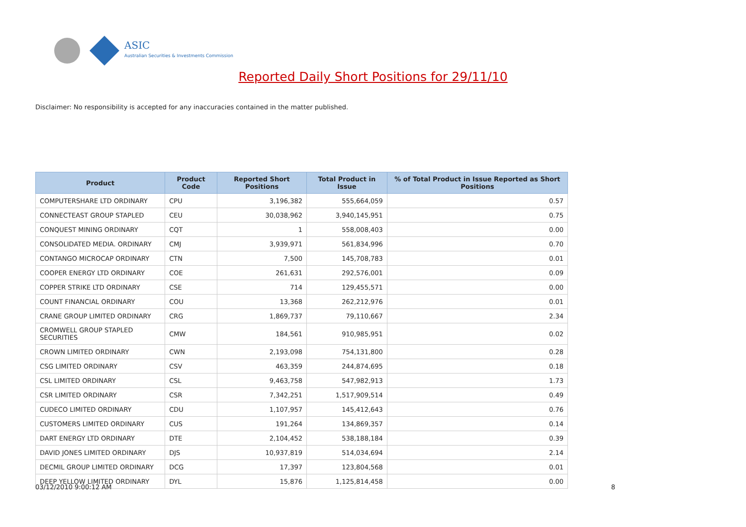ASIC
Australian Securities & Investments Commission
Reported Daily Short Positions for 29/11/10
Disclaimer: No responsibility is accepted for any inaccuracies contained in the matter published.
| Product | Product Code | Reported Short Positions | Total Product in Issue | % of Total Product in Issue Reported as Short Positions |
| --- | --- | --- | --- | --- |
| COMPUTERSHARE LTD ORDINARY | CPU | 3,196,382 | 555,664,059 | 0.57 |
| CONNECTEAST GROUP STAPLED | CEU | 30,038,962 | 3,940,145,951 | 0.75 |
| CONQUEST MINING ORDINARY | CQT | 1 | 558,008,403 | 0.00 |
| CONSOLIDATED MEDIA. ORDINARY | CMJ | 3,939,971 | 561,834,996 | 0.70 |
| CONTANGO MICROCAP ORDINARY | CTN | 7,500 | 145,708,783 | 0.01 |
| COOPER ENERGY LTD ORDINARY | COE | 261,631 | 292,576,001 | 0.09 |
| COPPER STRIKE LTD ORDINARY | CSE | 714 | 129,455,571 | 0.00 |
| COUNT FINANCIAL ORDINARY | COU | 13,368 | 262,212,976 | 0.01 |
| CRANE GROUP LIMITED ORDINARY | CRG | 1,869,737 | 79,110,667 | 2.34 |
| CROMWELL GROUP STAPLED SECURITIES | CMW | 184,561 | 910,985,951 | 0.02 |
| CROWN LIMITED ORDINARY | CWN | 2,193,098 | 754,131,800 | 0.28 |
| CSG LIMITED ORDINARY | CSV | 463,359 | 244,874,695 | 0.18 |
| CSL LIMITED ORDINARY | CSL | 9,463,758 | 547,982,913 | 1.73 |
| CSR LIMITED ORDINARY | CSR | 7,342,251 | 1,517,909,514 | 0.49 |
| CUDECO LIMITED ORDINARY | CDU | 1,107,957 | 145,412,643 | 0.76 |
| CUSTOMERS LIMITED ORDINARY | CUS | 191,264 | 134,869,357 | 0.14 |
| DART ENERGY LTD ORDINARY | DTE | 2,104,452 | 538,188,184 | 0.39 |
| DAVID JONES LIMITED ORDINARY | DJS | 10,937,819 | 514,034,694 | 2.14 |
| DECMIL GROUP LIMITED ORDINARY | DCG | 17,397 | 123,804,568 | 0.01 |
| DEEP YELLOW LIMITED ORDINARY | DYL | 15,876 | 1,125,814,458 | 0.00 |
03/12/2010 9:00:12 AM 8